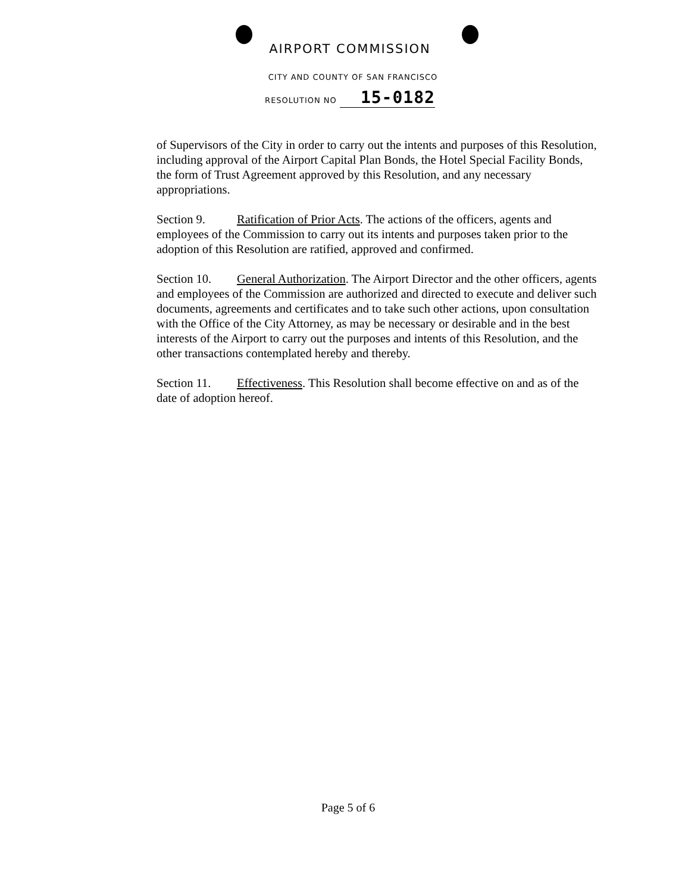AIRPORT COMMISSION
CITY AND COUNTY OF SAN FRANCISCO
RESOLUTION NO 15-0182
of Supervisors of the City in order to carry out the intents and purposes of this Resolution, including approval of the Airport Capital Plan Bonds, the Hotel Special Facility Bonds, the form of Trust Agreement approved by this Resolution, and any necessary appropriations.
Section 9. Ratification of Prior Acts. The actions of the officers, agents and employees of the Commission to carry out its intents and purposes taken prior to the adoption of this Resolution are ratified, approved and confirmed.
Section 10. General Authorization. The Airport Director and the other officers, agents and employees of the Commission are authorized and directed to execute and deliver such documents, agreements and certificates and to take such other actions, upon consultation with the Office of the City Attorney, as may be necessary or desirable and in the best interests of the Airport to carry out the purposes and intents of this Resolution, and the other transactions contemplated hereby and thereby.
Section 11. Effectiveness. This Resolution shall become effective on and as of the date of adoption hereof.
Page 5 of 6